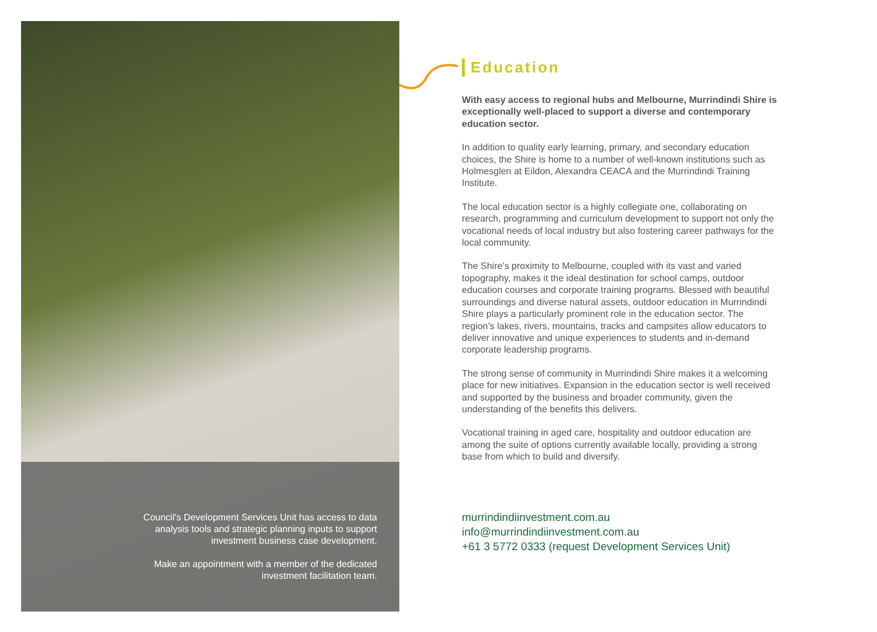Council’s Development Services Unit has access to data analysis tools and strategic planning inputs to support investment business case development.
Make an appointment with a member of the dedicated investment facilitation team.
Education
With easy access to regional hubs and Melbourne, Murrindindi Shire is exceptionally well-placed to support a diverse and contemporary education sector.
In addition to quality early learning, primary, and secondary education choices, the Shire is home to a number of well-known institutions such as Holmesglen at Eildon, Alexandra CEACA and the Murrindindi Training Institute.
The local education sector is a highly collegiate one, collaborating on research, programming and curriculum development to support not only the vocational needs of local industry but also fostering career pathways for the local community.
The Shire’s proximity to Melbourne, coupled with its vast and varied topography, makes it the ideal destination for school camps, outdoor education courses and corporate training programs. Blessed with beautiful surroundings and diverse natural assets, outdoor education in Murrindindi Shire plays a particularly prominent role in the education sector. The region’s lakes, rivers, mountains, tracks and campsites allow educators to deliver innovative and unique experiences to students and in-demand corporate leadership programs.
The strong sense of community in Murrindindi Shire makes it a welcoming place for new initiatives. Expansion in the education sector is well received and supported by the business and broader community, given the understanding of the benefits this delivers.
Vocational training in aged care, hospitality and outdoor education are among the suite of options currently available locally, providing a strong base from which to build and diversify.
murrindindiinvestment.com.au
info@murrindindiinvestment.com.au
+61 3 5772 0333 (request Development Services Unit)